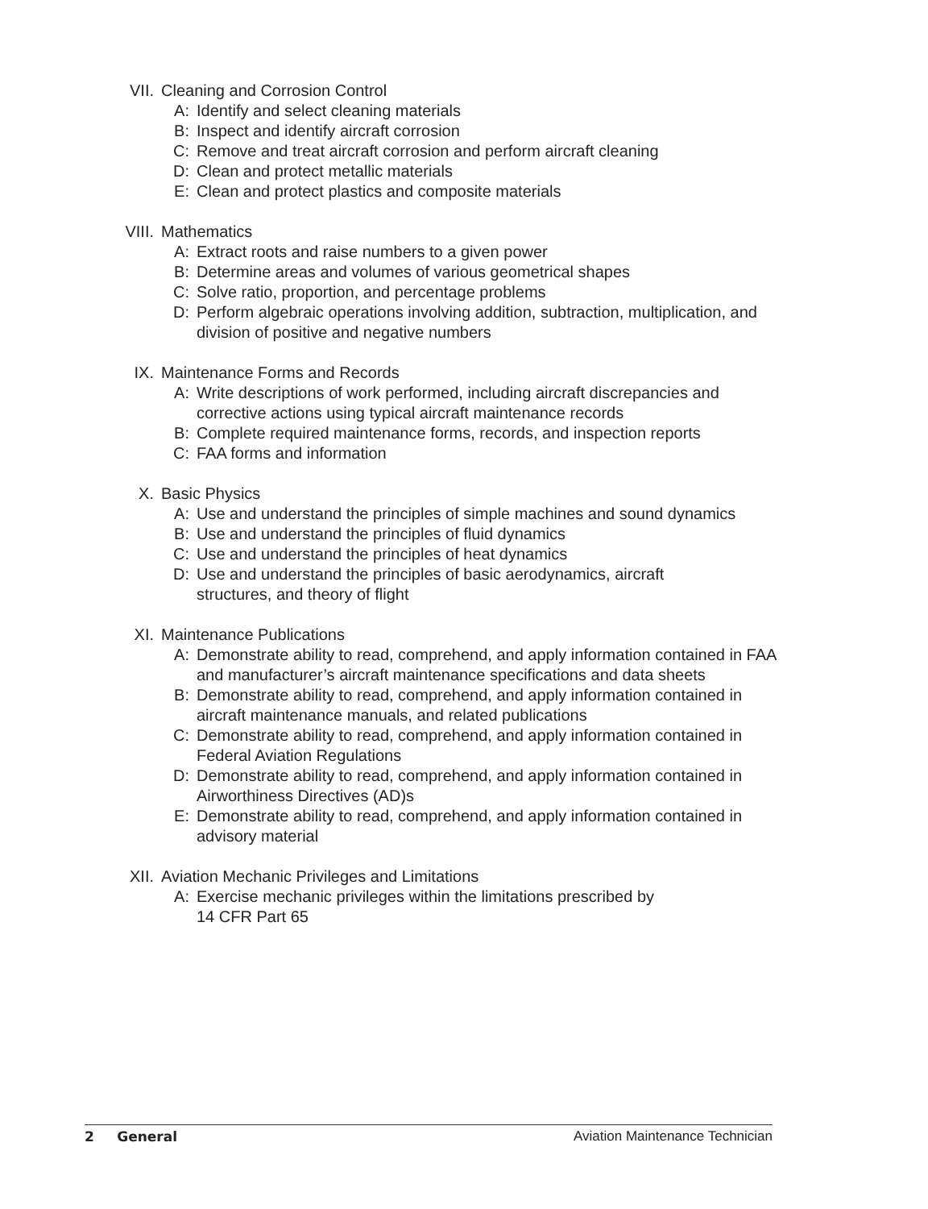VII. Cleaning and Corrosion Control
A: Identify and select cleaning materials
B: Inspect and identify aircraft corrosion
C: Remove and treat aircraft corrosion and perform aircraft cleaning
D: Clean and protect metallic materials
E: Clean and protect plastics and composite materials
VIII. Mathematics
A: Extract roots and raise numbers to a given power
B: Determine areas and volumes of various geometrical shapes
C: Solve ratio, proportion, and percentage problems
D: Perform algebraic operations involving addition, subtraction, multiplication, and division of positive and negative numbers
IX. Maintenance Forms and Records
A: Write descriptions of work performed, including aircraft discrepancies and corrective actions using typical aircraft maintenance records
B: Complete required maintenance forms, records, and inspection reports
C: FAA forms and information
X. Basic Physics
A: Use and understand the principles of simple machines and sound dynamics
B: Use and understand the principles of fluid dynamics
C: Use and understand the principles of heat dynamics
D: Use and understand the principles of basic aerodynamics, aircraft
structures, and theory of flight
XI. Maintenance Publications
A: Demonstrate ability to read, comprehend, and apply information contained in FAA and manufacturer’s aircraft maintenance specifications and data sheets
B: Demonstrate ability to read, comprehend, and apply information contained in aircraft maintenance manuals, and related publications
C: Demonstrate ability to read, comprehend, and apply information contained in Federal Aviation Regulations
D: Demonstrate ability to read, comprehend, and apply information contained in Airworthiness Directives (AD)s
E: Demonstrate ability to read, comprehend, and apply information contained in advisory material
XII. Aviation Mechanic Privileges and Limitations
A: Exercise mechanic privileges within the limitations prescribed by
14 CFR Part 65
2 General Aviation Maintenance Technician